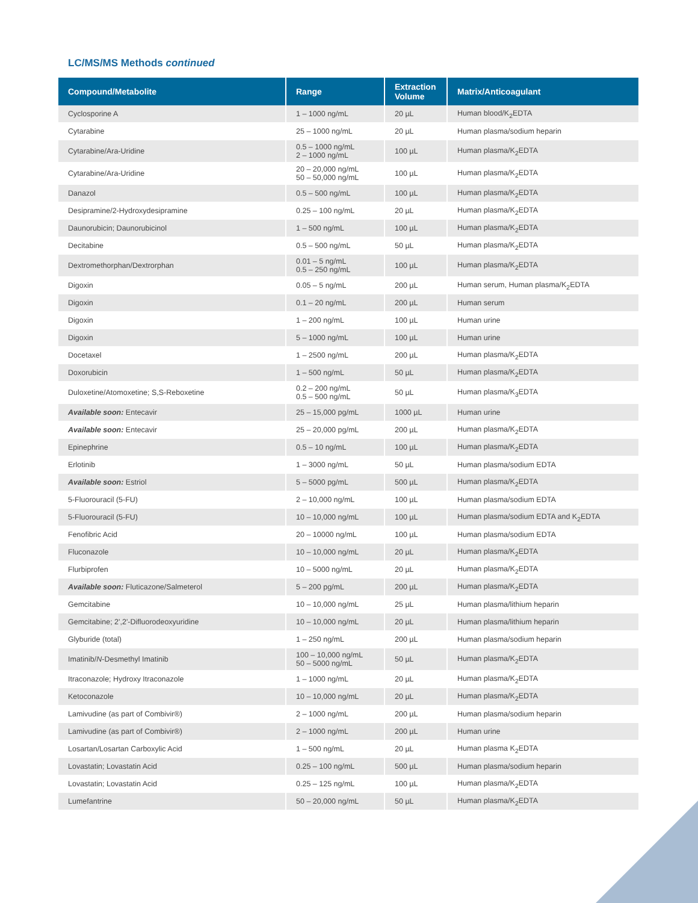LC/MS/MS Methods continued
| Compound/Metabolite | Range | Extraction Volume | Matrix/Anticoagulant |
| --- | --- | --- | --- |
| Cyclosporine A | 1 – 1000 ng/mL | 20 µL | Human blood/K<sub>2</sub>EDTA |
| Cytarabine | 25 – 1000 ng/mL | 20 µL | Human plasma/sodium heparin |
| Cytarabine/Ara-Uridine | 0.5 – 1000 ng/mL 2 – 1000 ng/mL | 100 µL | Human plasma/K<sub>2</sub>EDTA |
| Cytarabine/Ara-Uridine | 20 – 20,000 ng/mL 50 – 50,000 ng/mL | 100 µL | Human plasma/K<sub>2</sub>EDTA |
| Danazol | 0.5 – 500 ng/mL | 100 µL | Human plasma/K<sub>2</sub>EDTA |
| Desipramine/2-Hydroxydesipramine | 0.25 – 100 ng/mL | 20 µL | Human plasma/K<sub>2</sub>EDTA |
| Daunorubicin; Daunorubicinol | 1 – 500 ng/mL | 100 µL | Human plasma/K<sub>2</sub>EDTA |
| Decitabine | 0.5 – 500 ng/mL | 50 µL | Human plasma/K<sub>2</sub>EDTA |
| Dextromethorphan/Dextrorphan | 0.01 – 5 ng/mL 0.5 – 250 ng/mL | 100 µL | Human plasma/K<sub>2</sub>EDTA |
| Digoxin | 0.05 – 5 ng/mL | 200 µL | Human serum, Human plasma/K<sub>2</sub>EDTA |
| Digoxin | 0.1 – 20 ng/mL | 200 µL | Human serum |
| Digoxin | 1 – 200 ng/mL | 100 µL | Human urine |
| Digoxin | 5 – 1000 ng/mL | 100 µL | Human urine |
| Docetaxel | 1 – 2500 ng/mL | 200 µL | Human plasma/K<sub>2</sub>EDTA |
| Doxorubicin | 1 – 500 ng/mL | 50 µL | Human plasma/K<sub>2</sub>EDTA |
| Duloxetine/Atomoxetine; S,S-Reboxetine | 0.2 – 200 ng/mL 0.5 – 500 ng/mL | 50 µL | Human plasma/K<sub>3</sub>EDTA |
| Available soon: Entecavir | 25 – 15,000 pg/mL | 1000 µL | Human urine |
| Available soon: Entecavir | 25 – 20,000 pg/mL | 200 µL | Human plasma/K<sub>2</sub>EDTA |
| Epinephrine | 0.5 – 10 ng/mL | 100 µL | Human plasma/K<sub>2</sub>EDTA |
| Erlotinib | 1 – 3000 ng/mL | 50 µL | Human plasma/sodium EDTA |
| Available soon: Estriol | 5 – 5000 pg/mL | 500 µL | Human plasma/K<sub>2</sub>EDTA |
| 5-Fluorouracil (5-FU) | 2 – 10,000 ng/mL | 100 µL | Human plasma/sodium EDTA |
| 5-Fluorouracil (5-FU) | 10 – 10,000 ng/mL | 100 µL | Human plasma/sodium EDTA and K<sub>2</sub>EDTA |
| Fenofibric Acid | 20 – 10000 ng/mL | 100 µL | Human plasma/sodium EDTA |
| Fluconazole | 10 – 10,000 ng/mL | 20 µL | Human plasma/K<sub>2</sub>EDTA |
| Flurbiprofen | 10 – 5000 ng/mL | 20 µL | Human plasma/K<sub>2</sub>EDTA |
| Available soon: Fluticazone/Salmeterol | 5 – 200 pg/mL | 200 µL | Human plasma/K<sub>2</sub>EDTA |
| Gemcitabine | 10 – 10,000 ng/mL | 25 µL | Human plasma/lithium heparin |
| Gemcitabine; 2',2'-Difluorodeoxyuridine | 10 – 10,000 ng/mL | 20 µL | Human plasma/lithium heparin |
| Glyburide (total) | 1 – 250 ng/mL | 200 µL | Human plasma/sodium heparin |
| Imatinib/ N -Desmethyl Imatinib | 100 – 10,000 ng/mL 50 – 5000 ng/mL | 50 µL | Human plasma/K<sub>2</sub>EDTA |
| Itraconazole; Hydroxy Itraconazole | 1 – 1000 ng/mL | 20 µL | Human plasma/K<sub>2</sub>EDTA |
| Ketoconazole | 10 – 10,000 ng/mL | 20 µL | Human plasma/K<sub>2</sub>EDTA |
| Lamivudine (as part of Combivir®) | 2 – 1000 ng/mL | 200 µL | Human plasma/sodium heparin |
| Lamivudine (as part of Combivir®) | 2 – 1000 ng/mL | 200 µL | Human urine |
| Losartan/Losartan Carboxylic Acid | 1 – 500 ng/mL | 20 µL | Human plasma K<sub>2</sub>EDTA |
| Lovastatin; Lovastatin Acid | 0.25 – 100 ng/mL | 500 µL | Human plasma/sodium heparin |
| Lovastatin; Lovastatin Acid | 0.25 – 125 ng/mL | 100 µL | Human plasma/K<sub>2</sub>EDTA |
| Lumefantrine | 50 – 20,000 ng/mL | 50 µL | Human plasma/K<sub>2</sub>EDTA |